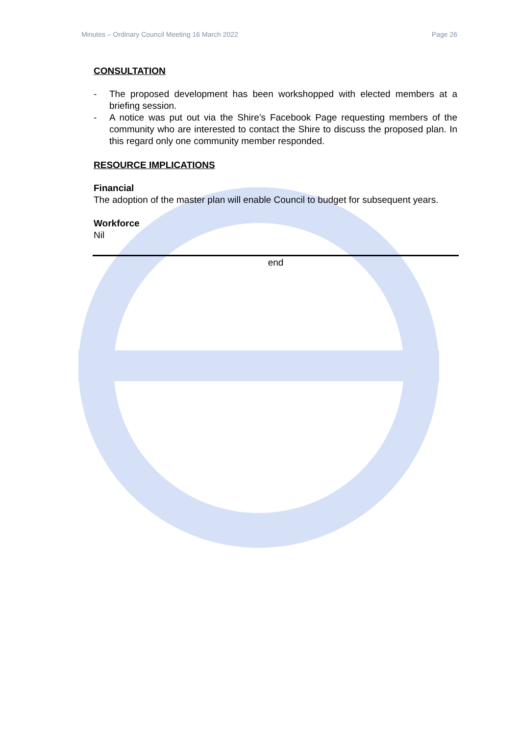Minutes – Ordinary Council Meeting 16 March 2022 Page 26
CONSULTATION
- The proposed development has been workshopped with elected members at a briefing session.
- A notice was put out via the Shire’s Facebook Page requesting members of the community who are interested to contact the Shire to discuss the proposed plan. In this regard only one community member responded.
RESOURCE IMPLICATIONS
Financial
The adoption of the master plan will enable Council to budget for subsequent years.
Workforce
Nil
end